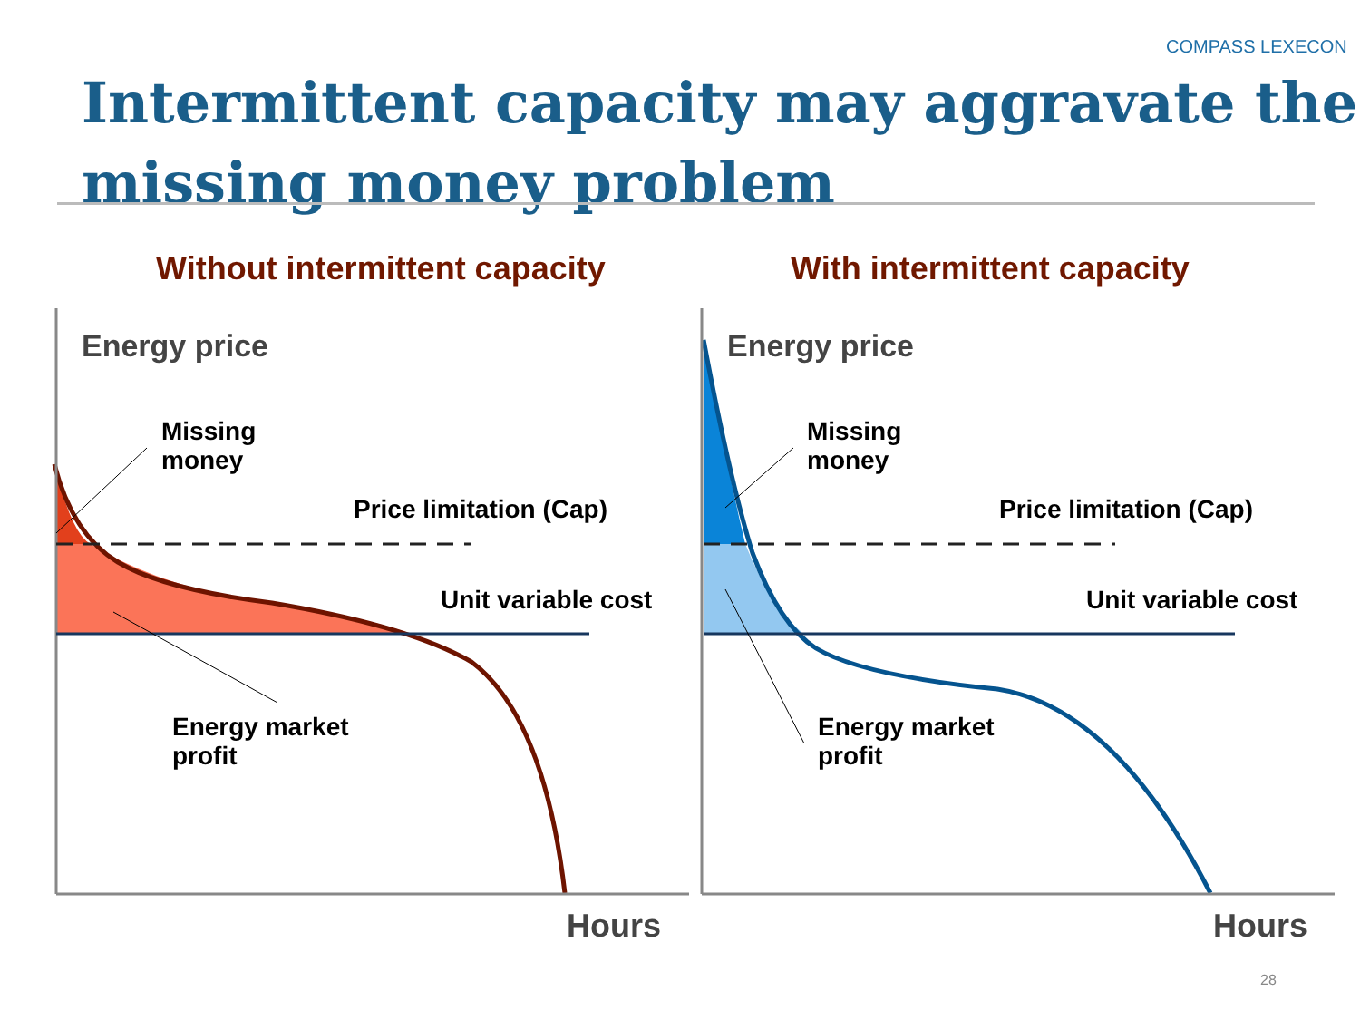COMPASS LEXECON
Intermittent capacity may aggravate the
missing money problem
Without intermittent capacity With intermittent capacity
Energy price Energy price
Missing
money
Missing
money
Price limitation (Cap) Price limitation (Cap)
Unit variable cost Unit variable cost
Energy market
profit
Energy market
profit
Hours Hours
28